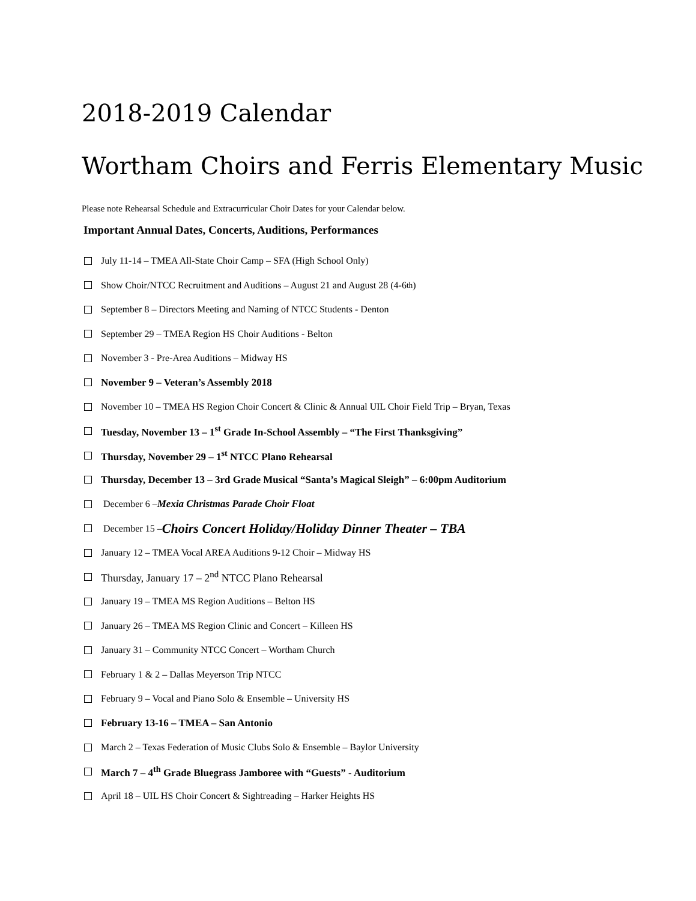2018-2019 Calendar
Wortham Choirs and Ferris Elementary Music
Please note Rehearsal Schedule and Extracurricular Choir Dates for your Calendar below.
Important Annual Dates, Concerts, Auditions, Performances
July 11-14 – TMEA All-State Choir Camp – SFA (High School Only)
Show Choir/NTCC Recruitment and Auditions – August 21 and August 28 (4-6<sup>th</sup>)
September 8 – Directors Meeting and Naming of NTCC Students - Denton
September 29 – TMEA Region HS Choir Auditions - Belton
November 3 - Pre-Area Auditions – Midway HS
November 9 – Veteran’s Assembly 2018
November 10 – TMEA HS Region Choir Concert & Clinic & Annual UIL Choir Field Trip – Bryan, Texas
Tuesday, November 13 – 1<sup>st</sup> Grade In-School Assembly – “The First Thanksgiving”
Thursday, November 29 – 1<sup>st</sup> NTCC Plano Rehearsal
Thursday, December 13 – 3rd Grade Musical “Santa’s Magical Sleigh” – 6:00pm Auditorium
December 6 – Mexia Christmas Parade Choir Float
December 15 – Choirs Concert Holiday/Holiday Dinner Theater – TBA
January 12 – TMEA Vocal AREA Auditions 9-12 Choir – Midway HS
Thursday, January 17 – 2<sup>nd</sup> NTCC Plano Rehearsal
January 19 – TMEA MS Region Auditions – Belton HS
January 26 – TMEA MS Region Clinic and Concert – Killeen HS
January 31 – Community NTCC Concert – Wortham Church
February 1 & 2 – Dallas Meyerson Trip NTCC
February 9 – Vocal and Piano Solo & Ensemble – University HS
February 13-16 – TMEA – San Antonio
March 2 – Texas Federation of Music Clubs Solo & Ensemble – Baylor University
March 7 – 4<sup>th</sup> Grade Bluegrass Jamboree with “Guests” - Auditorium
April 18 – UIL HS Choir Concert & Sightreading – Harker Heights HS